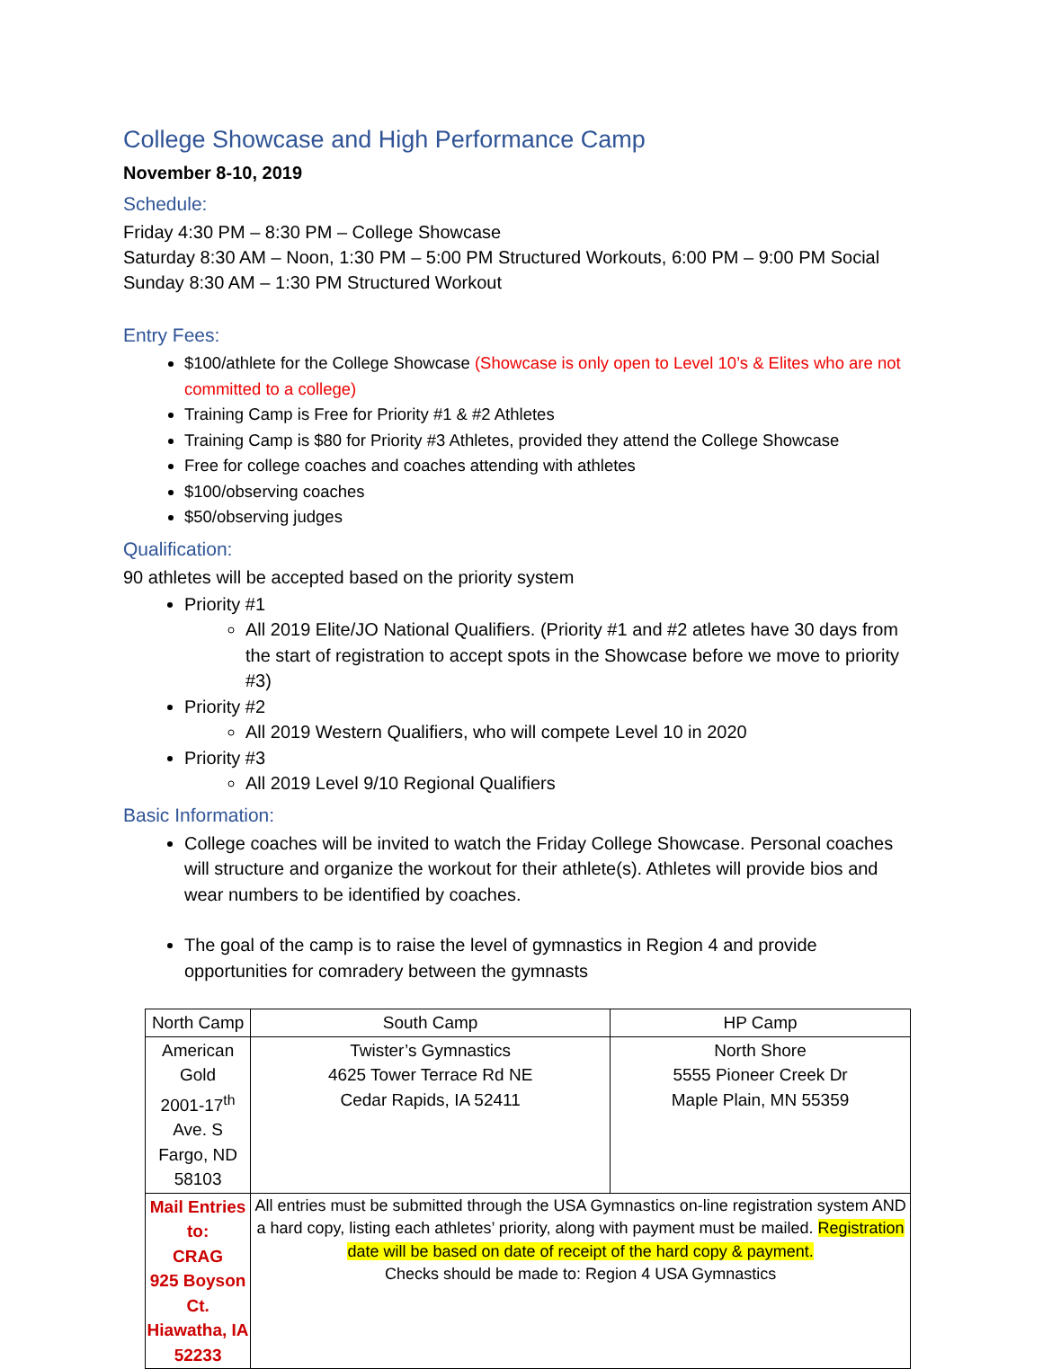College Showcase and High Performance Camp
November 8-10, 2019
Schedule:
Friday 4:30 PM – 8:30 PM – College Showcase
Saturday 8:30 AM – Noon, 1:30 PM – 5:00 PM Structured Workouts, 6:00 PM – 9:00 PM Social
Sunday 8:30 AM – 1:30 PM Structured Workout
Entry Fees:
$100/athlete for the College Showcase (Showcase is only open to Level 10’s & Elites who are not committed to a college)
Training Camp is Free for Priority #1 & #2 Athletes
Training Camp is $80 for Priority #3 Athletes, provided they attend the College Showcase
Free for college coaches and coaches attending with athletes
$100/observing coaches
$50/observing judges
Qualification:
90 athletes will be accepted based on the priority system
Priority #1
All 2019 Elite/JO National Qualifiers. (Priority #1 and #2 atletes have 30 days from the start of registration to accept spots in the Showcase before we move to priority #3)
Priority #2
All 2019 Western Qualifiers, who will compete Level 10 in 2020
Priority #3
All 2019 Level 9/10 Regional Qualifiers
Basic Information:
College coaches will be invited to watch the Friday College Showcase. Personal coaches will structure and organize the workout for their athlete(s). Athletes will provide bios and wear numbers to be identified by coaches.
The goal of the camp is to raise the level of gymnastics in Region 4 and provide opportunities for comradery between the gymnasts
| North Camp | South Camp | HP Camp |
| American Gold 2001-17<sup>th</sup> Ave. S Fargo, ND 58103 | Twister’s Gymnastics 4625 Tower Terrace Rd NE Cedar Rapids, IA 52411 | North Shore 5555 Pioneer Creek Dr Maple Plain, MN 55359 |
| Mail Entries to: CRAG 925 Boyson Ct. Hiawatha, IA 52233 | All entries must be submitted through the USA Gymnastics on-line registration system AND a hard copy, listing each athletes’ priority, along with payment must be mailed. Registration date will be based on date of receipt of the hard copy & payment. Checks should be made to: Region 4 USA Gymnastics | |